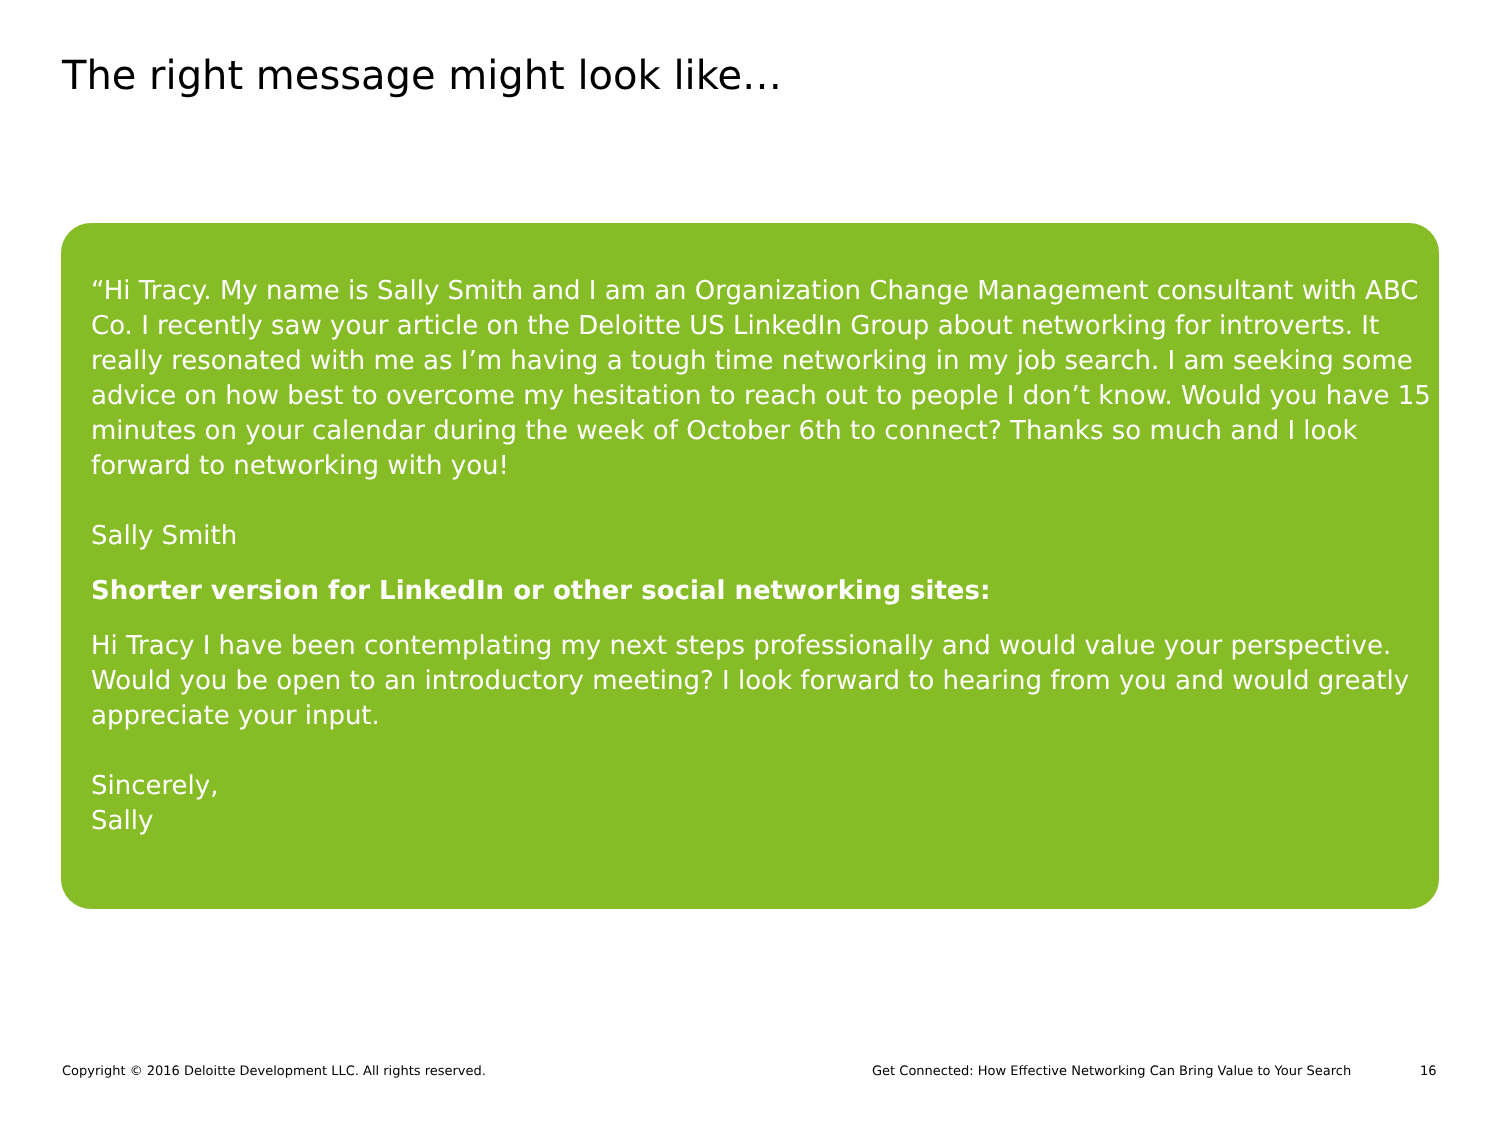The right message might look like…
“Hi Tracy. My name is Sally Smith and I am an Organization Change Management consultant with ABC Co. I recently saw your article on the Deloitte US LinkedIn Group about networking for introverts. It really resonated with me as I’m having a tough time networking in my job search. I am seeking some advice on how best to overcome my hesitation to reach out to people I don’t know. Would you have 15 minutes on your calendar during the week of October 6th to connect? Thanks so much and I look forward to networking with you!
Sally Smith
Shorter version for LinkedIn or other social networking sites:
Hi Tracy I have been contemplating my next steps professionally and would value your perspective. Would you be open to an introductory meeting? I look forward to hearing from you and would greatly appreciate your input.
Sincerely,
Sally
Copyright © 2016 Deloitte Development LLC. All rights reserved.
Get Connected: How Effective Networking Can Bring Value to Your Search
16